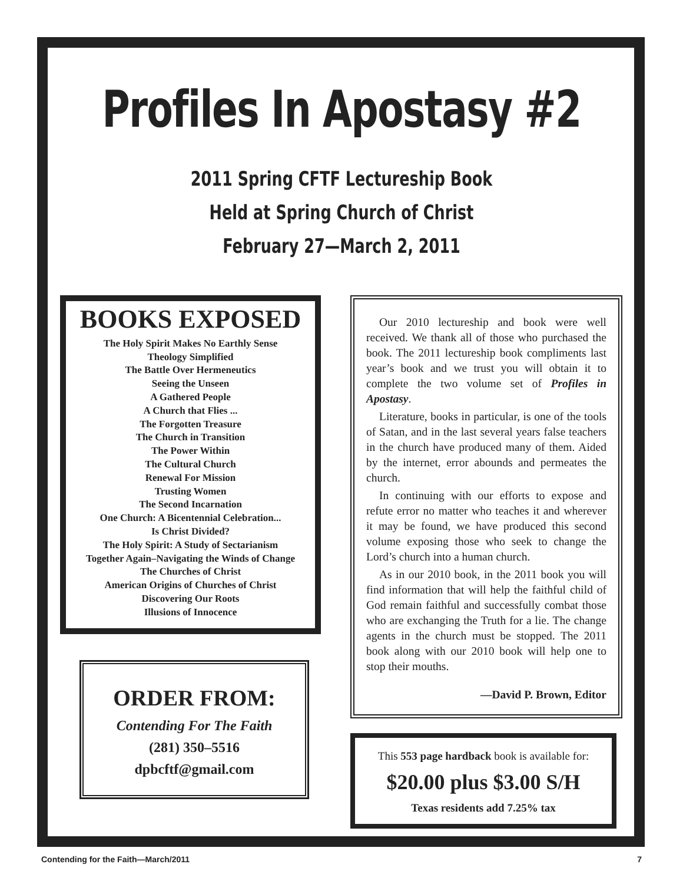Profiles In Apostasy #2
2011 Spring CFTF Lectureship Book
Held at Spring Church of Christ
February 27—March 2, 2011
BOOKS EXPOSED
The Holy Spirit Makes No Earthly Sense
Theology Simplified
The Battle Over Hermeneutics
Seeing the Unseen
A Gathered People
A Church that Flies ...
The Forgotten Treasure
The Church in Transition
The Power Within
The Cultural Church
Renewal For Mission
Trusting Women
The Second Incarnation
One Church: A Bicentennial Celebration...
Is Christ Divided?
The Holy Spirit: A Study of Sectarianism
Together Again–Navigating the Winds of Change
The Churches of Christ
American Origins of Churches of Christ
Discovering Our Roots
Illusions of Innocence
ORDER FROM:
Contending For The Faith
(281) 350–5516
dpbcftf@gmail.com
Our 2010 lectureship and book were well received. We thank all of those who purchased the book. The 2011 lectureship book compliments last year’s book and we trust you will obtain it to complete the two volume set of Profiles in Apostasy.
Literature, books in particular, is one of the tools of Satan, and in the last several years false teachers in the church have produced many of them. Aided by the internet, error abounds and permeates the church.
In continuing with our efforts to expose and refute error no matter who teaches it and wherever it may be found, we have produced this second volume exposing those who seek to change the Lord’s church into a human church.
As in our 2010 book, in the 2011 book you will find information that will help the faithful child of God remain faithful and successfully combat those who are exchanging the Truth for a lie. The change agents in the church must be stopped. The 2011 book along with our 2010 book will help one to stop their mouths.
—David P. Brown, Editor
This 553 page hardback book is available for:
$20.00 plus $3.00 S/H
Texas residents add 7.25% tax
Contending for the Faith—March/2011 7